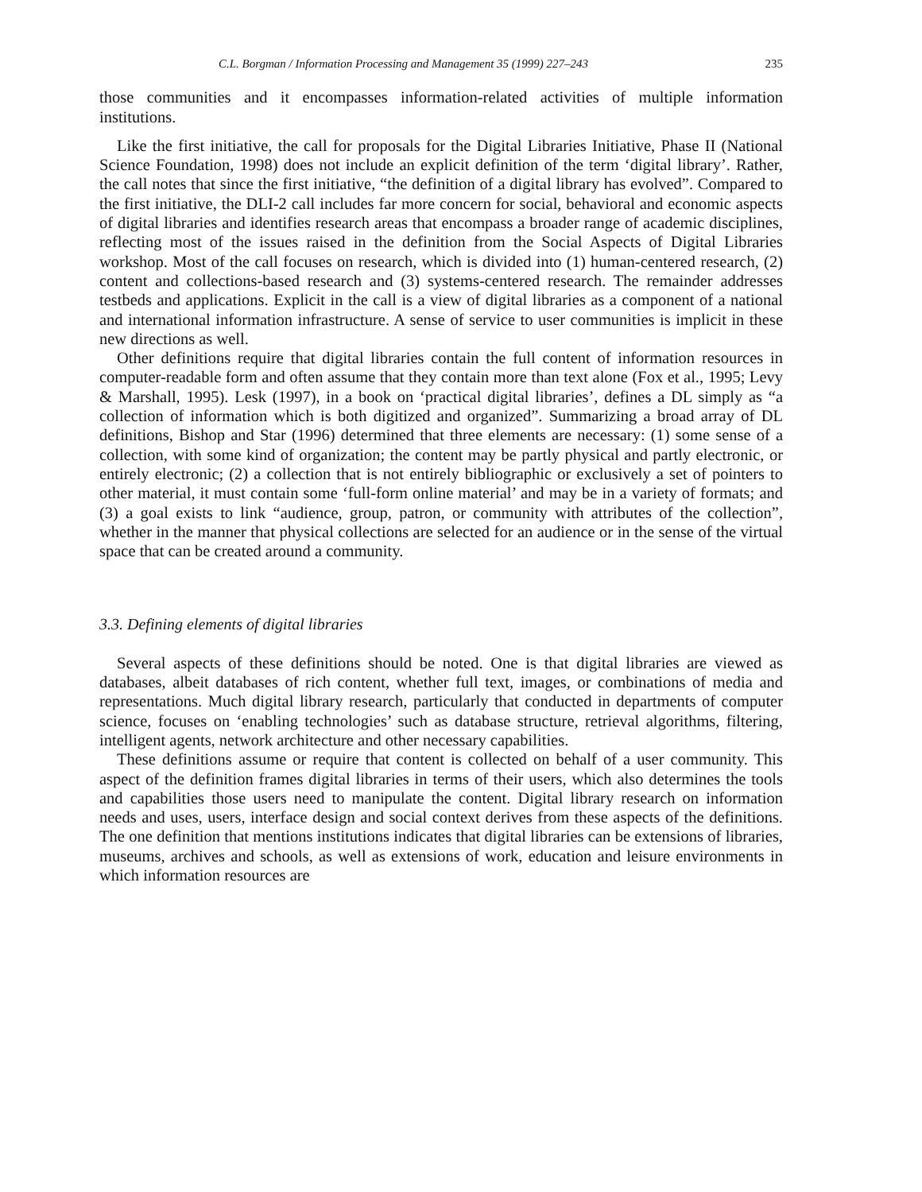C.L. Borgman / Information Processing and Management 35 (1999) 227–243 235
those communities and it encompasses information-related activities of multiple information institutions.
Like the first initiative, the call for proposals for the Digital Libraries Initiative, Phase II (National Science Foundation, 1998) does not include an explicit definition of the term ‘digital library’. Rather, the call notes that since the first initiative, “the definition of a digital library has evolved”. Compared to the first initiative, the DLI-2 call includes far more concern for social, behavioral and economic aspects of digital libraries and identifies research areas that encompass a broader range of academic disciplines, reflecting most of the issues raised in the definition from the Social Aspects of Digital Libraries workshop. Most of the call focuses on research, which is divided into (1) human-centered research, (2) content and collections-based research and (3) systems-centered research. The remainder addresses testbeds and applications. Explicit in the call is a view of digital libraries as a component of a national and international information infrastructure. A sense of service to user communities is implicit in these new directions as well.
Other definitions require that digital libraries contain the full content of information resources in computer-readable form and often assume that they contain more than text alone (Fox et al., 1995; Levy & Marshall, 1995). Lesk (1997), in a book on ‘practical digital libraries’, defines a DL simply as “a collection of information which is both digitized and organized”. Summarizing a broad array of DL definitions, Bishop and Star (1996) determined that three elements are necessary: (1) some sense of a collection, with some kind of organization; the content may be partly physical and partly electronic, or entirely electronic; (2) a collection that is not entirely bibliographic or exclusively a set of pointers to other material, it must contain some ‘full-form online material’ and may be in a variety of formats; and (3) a goal exists to link “audience, group, patron, or community with attributes of the collection”, whether in the manner that physical collections are selected for an audience or in the sense of the virtual space that can be created around a community.
3.3. Defining elements of digital libraries
Several aspects of these definitions should be noted. One is that digital libraries are viewed as databases, albeit databases of rich content, whether full text, images, or combinations of media and representations. Much digital library research, particularly that conducted in departments of computer science, focuses on ‘enabling technologies’ such as database structure, retrieval algorithms, filtering, intelligent agents, network architecture and other necessary capabilities.
These definitions assume or require that content is collected on behalf of a user community. This aspect of the definition frames digital libraries in terms of their users, which also determines the tools and capabilities those users need to manipulate the content. Digital library research on information needs and uses, users, interface design and social context derives from these aspects of the definitions. The one definition that mentions institutions indicates that digital libraries can be extensions of libraries, museums, archives and schools, as well as extensions of work, education and leisure environments in which information resources are